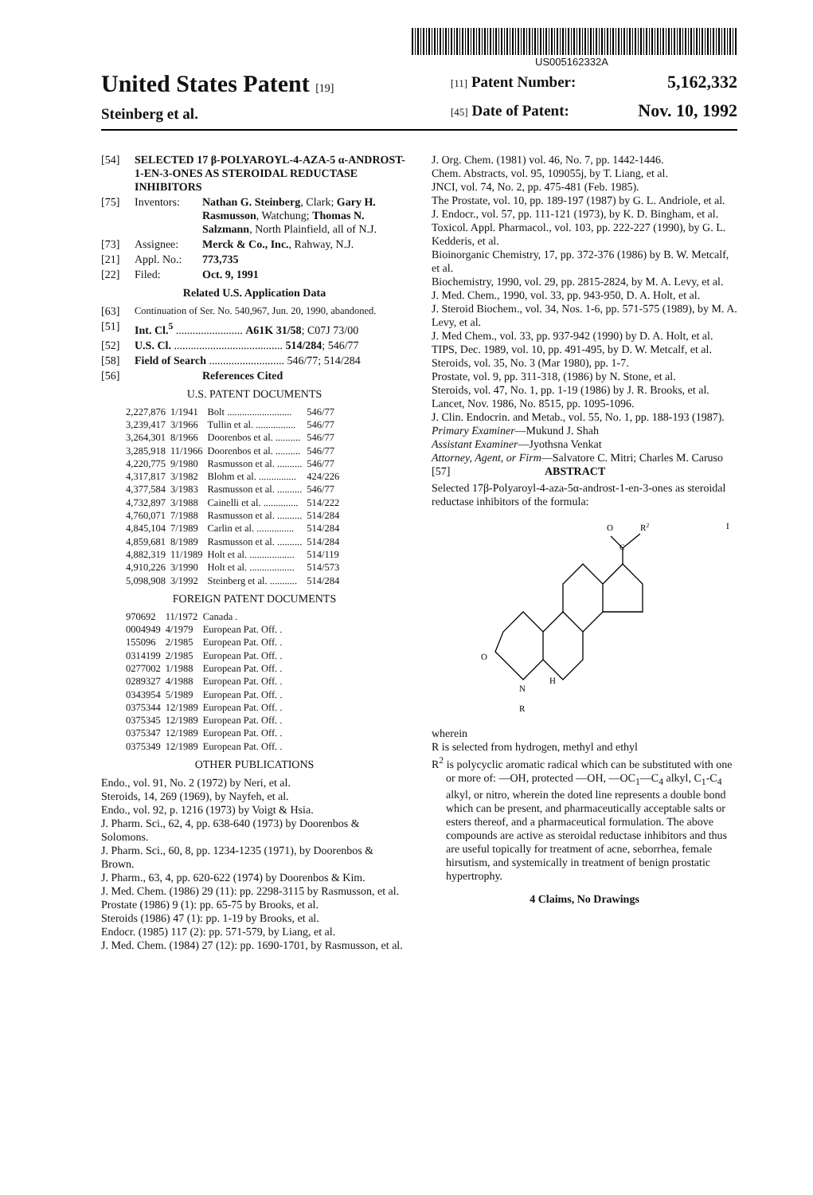US005162332A
United States Patent [19]
Steinberg et al.
[11] Patent Number: 5,162,332
[45] Date of Patent: Nov. 10, 1992
[54] SELECTED 17 β-POLYAROYL-4-AZA-5 α-ANDROST-1-EN-3-ONES AS STEROIDAL REDUCTASE INHIBITORS
[75] Inventors: Nathan G. Steinberg, Clark; Gary H. Rasmusson, Watchung; Thomas N. Salzmann, North Plainfield, all of N.J.
[73] Assignee: Merck & Co., Inc., Rahway, N.J.
[21] Appl. No.: 773,735
[22] Filed: Oct. 9, 1991
Related U.S. Application Data
[63] Continuation of Ser. No. 540,967, Jun. 20, 1990, abandoned.
[51] Int. Cl.<sup>5</sup> ........................ A61K 31/58; C07J 73/00
[52] U.S. Cl. ....................................... 514/284; 546/77
[58] Field of Search ........................... 546/77; 514/284
[56] References Cited
U.S. PATENT DOCUMENTS
| 2,227,876 | 1/1941 | Bolt .......................... | 546/77 |
| 3,239,417 | 3/1966 | Tullin et al. ................ | 546/77 |
| 3,264,301 | 8/1966 | Doorenbos et al. .......... | 546/77 |
| 3,285,918 | 11/1966 | Doorenbos et al. .......... | 546/77 |
| 4,220,775 | 9/1980 | Rasmusson et al. .......... | 546/77 |
| 4,317,817 | 3/1982 | Blohm et al. ............... | 424/226 |
| 4,377,584 | 3/1983 | Rasmusson et al. .......... | 546/77 |
| 4,732,897 | 3/1988 | Cainelli et al. .............. | 514/222 |
| 4,760,071 | 7/1988 | Rasmusson et al. .......... | 514/284 |
| 4,845,104 | 7/1989 | Carlin et al. ............... | 514/284 |
| 4,859,681 | 8/1989 | Rasmusson et al. .......... | 514/284 |
| 4,882,319 | 11/1989 | Holt et al. .................. | 514/119 |
| 4,910,226 | 3/1990 | Holt et al. .................. | 514/573 |
| 5,098,908 | 3/1992 | Steinberg et al. ........... | 514/284 |
FOREIGN PATENT DOCUMENTS
| 970692 | 11/1972 | Canada . |
| 0004949 | 4/1979 | European Pat. Off. . |
| 155096 | 2/1985 | European Pat. Off. . |
| 0314199 | 2/1985 | European Pat. Off. . |
| 0277002 | 1/1988 | European Pat. Off. . |
| 0289327 | 4/1988 | European Pat. Off. . |
| 0343954 | 5/1989 | European Pat. Off. . |
| 0375344 | 12/1989 | European Pat. Off. . |
| 0375345 | 12/1989 | European Pat. Off. . |
| 0375347 | 12/1989 | European Pat. Off. . |
| 0375349 | 12/1989 | European Pat. Off. . |
OTHER PUBLICATIONS
Endo., vol. 91, No. 2 (1972) by Neri, et al.
Steroids, 14, 269 (1969), by Nayfeh, et al.
Endo., vol. 92, p. 1216 (1973) by Voigt & Hsia.
J. Pharm. Sci., 62, 4, pp. 638-640 (1973) by Doorenbos & Solomons.
J. Pharm. Sci., 60, 8, pp. 1234-1235 (1971), by Doorenbos & Brown.
J. Pharm., 63, 4, pp. 620-622 (1974) by Doorenbos & Kim.
J. Med. Chem. (1986) 29 (11): pp. 2298-3115 by Rasmusson, et al.
Prostate (1986) 9 (1): pp. 65-75 by Brooks, et al.
Steroids (1986) 47 (1): pp. 1-19 by Brooks, et al.
Endocr. (1985) 117 (2): pp. 571-579, by Liang, et al.
J. Med. Chem. (1984) 27 (12): pp. 1690-1701, by Rasmusson, et al.
J. Org. Chem. (1981) vol. 46, No. 7, pp. 1442-1446.
Chem. Abstracts, vol. 95, 109055j, by T. Liang, et al.
JNCI, vol. 74, No. 2, pp. 475-481 (Feb. 1985).
The Prostate, vol. 10, pp. 189-197 (1987) by G. L. Andriole, et al.
J. Endocr., vol. 57, pp. 111-121 (1973), by K. D. Bingham, et al.
Toxicol. Appl. Pharmacol., vol. 103, pp. 222-227 (1990), by G. L. Kedderis, et al.
Bioinorganic Chemistry, 17, pp. 372-376 (1986) by B. W. Metcalf, et al.
Biochemistry, 1990, vol. 29, pp. 2815-2824, by M. A. Levy, et al.
J. Med. Chem., 1990, vol. 33, pp. 943-950, D. A. Holt, et al.
J. Steroid Biochem., vol. 34, Nos. 1-6, pp. 571-575 (1989), by M. A. Levy, et al.
J. Med Chem., vol. 33, pp. 937-942 (1990) by D. A. Holt, et al.
TIPS, Dec. 1989, vol. 10, pp. 491-495, by D. W. Metcalf, et al.
Steroids, vol. 35, No. 3 (Mar 1980), pp. 1-7.
Prostate, vol. 9, pp. 311-318, (1986) by N. Stone, et al.
Steroids, vol. 47, No. 1, pp. 1-19 (1986) by J. R. Brooks, et al.
Lancet, Nov. 1986, No. 8515, pp. 1095-1096.
J. Clin. Endocrin. and Metab., vol. 55, No. 1, pp. 188-193 (1987).
Primary Examiner—Mukund J. Shah
Assistant Examiner—Jyothsna Venkat
Attorney, Agent, or Firm—Salvatore C. Mitri; Charles M. Caruso
[57] ABSTRACT
Selected 17β-Polyaroyl-4-aza-5α-androst-1-en-3-ones as steroidal reductase inhibitors of the formula:
O
R2
C
I
O
N
R
H
wherein
R is selected from hydrogen, methyl and ethyl
R<sup>2</sup> is polycyclic aromatic radical which can be substituted with one or more of: —OH, protected —OH, —OC<sub>1</sub>—C<sub>4</sub> alkyl, C<sub>1</sub>-C<sub>4</sub> alkyl, or nitro, wherein the doted line represents a double bond which can be present, and pharmaceutically acceptable salts or esters thereof, and a pharmaceutical formulation. The above compounds are active as steroidal reductase inhibitors and thus are useful topically for treatment of acne, seborrhea, female hirsutism, and systemically in treatment of benign prostatic hypertrophy.
4 Claims, No Drawings